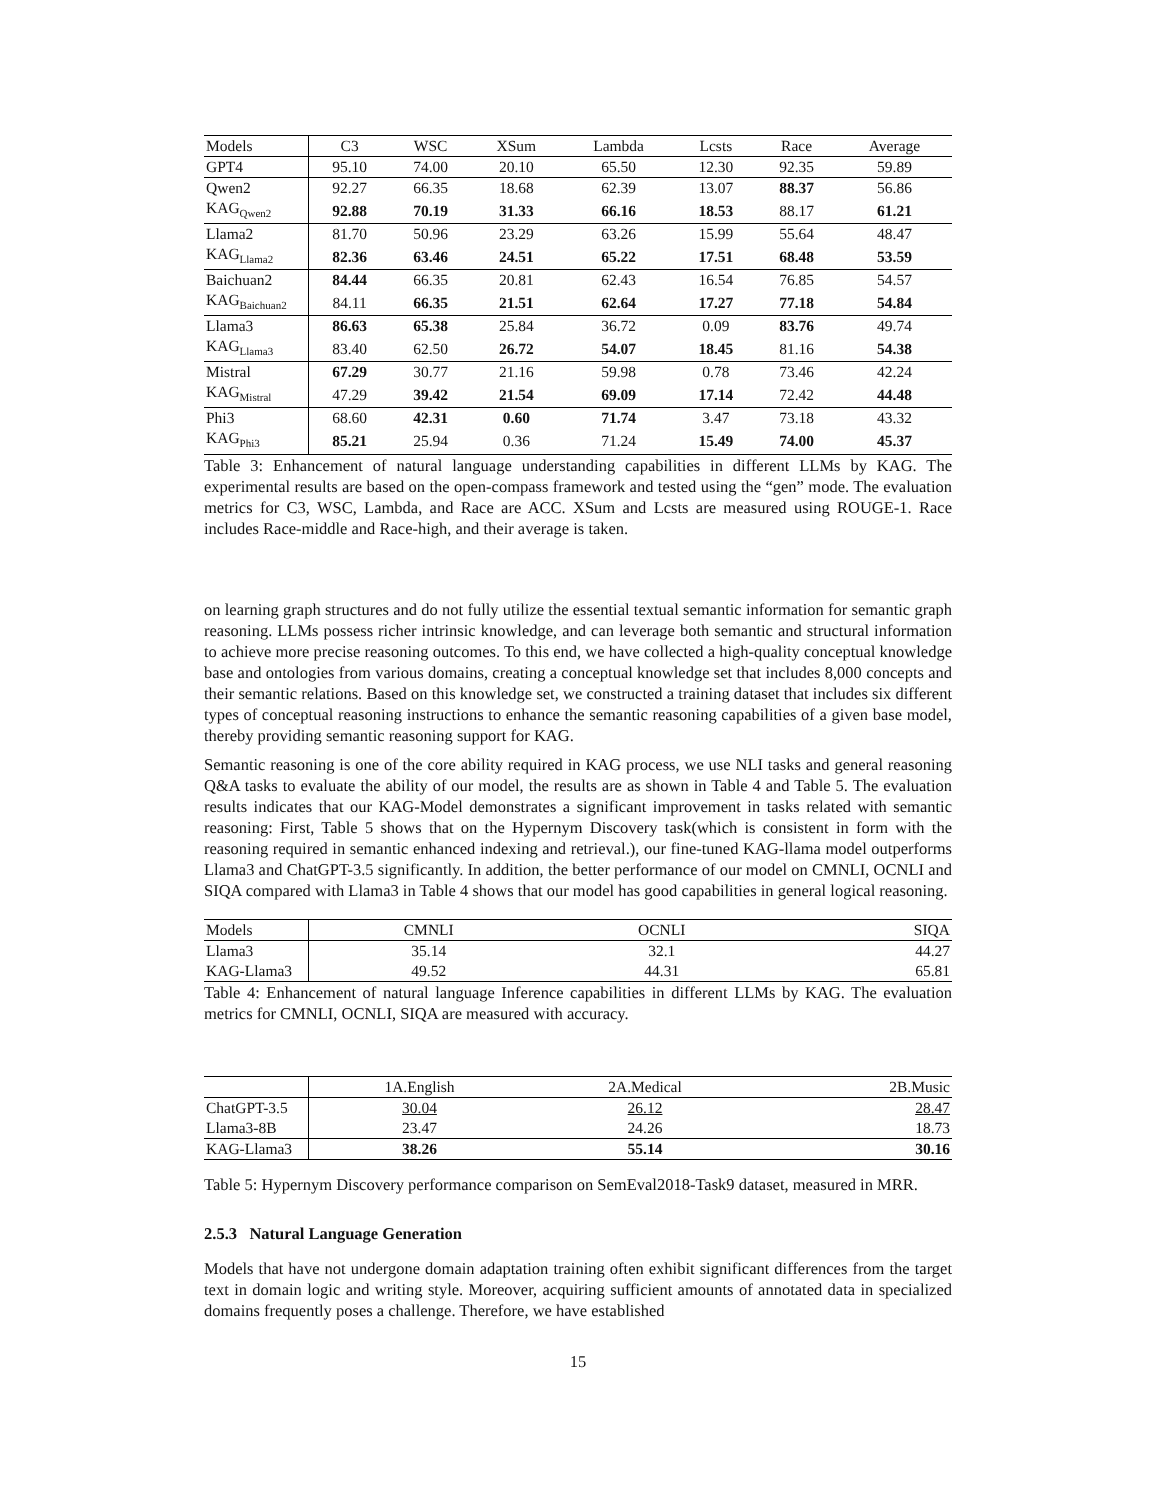| Models | C3 | WSC | XSum | Lambda | Lcsts | Race | Average |
| --- | --- | --- | --- | --- | --- | --- | --- |
| GPT4 | 95.10 | 74.00 | 20.10 | 65.50 | 12.30 | 92.35 | 59.89 |
| Qwen2 | 92.27 | 66.35 | 18.68 | 62.39 | 13.07 | 88.37 | 56.86 |
| KAG<sub>Qwen2</sub> | 92.88 | 70.19 | 31.33 | 66.16 | 18.53 | 88.17 | 61.21 |
| Llama2 | 81.70 | 50.96 | 23.29 | 63.26 | 15.99 | 55.64 | 48.47 |
| KAG<sub>Llama2</sub> | 82.36 | 63.46 | 24.51 | 65.22 | 17.51 | 68.48 | 53.59 |
| Baichuan2 | 84.44 | 66.35 | 20.81 | 62.43 | 16.54 | 76.85 | 54.57 |
| KAG<sub>Baichuan2</sub> | 84.11 | 66.35 | 21.51 | 62.64 | 17.27 | 77.18 | 54.84 |
| Llama3 | 86.63 | 65.38 | 25.84 | 36.72 | 0.09 | 83.76 | 49.74 |
| KAG<sub>Llama3</sub> | 83.40 | 62.50 | 26.72 | 54.07 | 18.45 | 81.16 | 54.38 |
| Mistral | 67.29 | 30.77 | 21.16 | 59.98 | 0.78 | 73.46 | 42.24 |
| KAG<sub>Mistral</sub> | 47.29 | 39.42 | 21.54 | 69.09 | 17.14 | 72.42 | 44.48 |
| Phi3 | 68.60 | 42.31 | 0.60 | 71.74 | 3.47 | 73.18 | 43.32 |
| KAG<sub>Phi3</sub> | 85.21 | 25.94 | 0.36 | 71.24 | 15.49 | 74.00 | 45.37 |
Table 3: Enhancement of natural language understanding capabilities in different LLMs by KAG. The experimental results are based on the open-compass framework and tested using the “gen” mode. The evaluation metrics for C3, WSC, Lambda, and Race are ACC. XSum and Lcsts are measured using ROUGE-1. Race includes Race-middle and Race-high, and their average is taken.
on learning graph structures and do not fully utilize the essential textual semantic information for semantic graph reasoning. LLMs possess richer intrinsic knowledge, and can leverage both semantic and structural information to achieve more precise reasoning outcomes. To this end, we have collected a high-quality conceptual knowledge base and ontologies from various domains, creating a conceptual knowledge set that includes 8,000 concepts and their semantic relations. Based on this knowledge set, we constructed a training dataset that includes six different types of conceptual reasoning instructions to enhance the semantic reasoning capabilities of a given base model, thereby providing semantic reasoning support for KAG.
Semantic reasoning is one of the core ability required in KAG process, we use NLI tasks and general reasoning Q&A tasks to evaluate the ability of our model, the results are as shown in Table 4 and Table 5. The evaluation results indicates that our KAG-Model demonstrates a significant improvement in tasks related with semantic reasoning: First, Table 5 shows that on the Hypernym Discovery task(which is consistent in form with the reasoning required in semantic enhanced indexing and retrieval.), our fine-tuned KAG-llama model outperforms Llama3 and ChatGPT-3.5 significantly. In addition, the better performance of our model on CMNLI, OCNLI and SIQA compared with Llama3 in Table 4 shows that our model has good capabilities in general logical reasoning.
| Models | CMNLI | OCNLI | SIQA |
| --- | --- | --- | --- |
| Llama3 | 35.14 | 32.1 | 44.27 |
| KAG-Llama3 | 49.52 | 44.31 | 65.81 |
Table 4: Enhancement of natural language Inference capabilities in different LLMs by KAG. The evaluation metrics for CMNLI, OCNLI, SIQA are measured with accuracy.
| | 1A.English | 2A.Medical | 2B.Music |
| --- | --- | --- | --- |
| ChatGPT-3.5 | 30.04 | 26.12 | 28.47 |
| Llama3-8B | 23.47 | 24.26 | 18.73 |
| KAG-Llama3 | 38.26 | 55.14 | 30.16 |
Table 5: Hypernym Discovery performance comparison on SemEval2018-Task9 dataset, measured in MRR.
2.5.3 Natural Language Generation
Models that have not undergone domain adaptation training often exhibit significant differences from the target text in domain logic and writing style. Moreover, acquiring sufficient amounts of annotated data in specialized domains frequently poses a challenge. Therefore, we have established
15